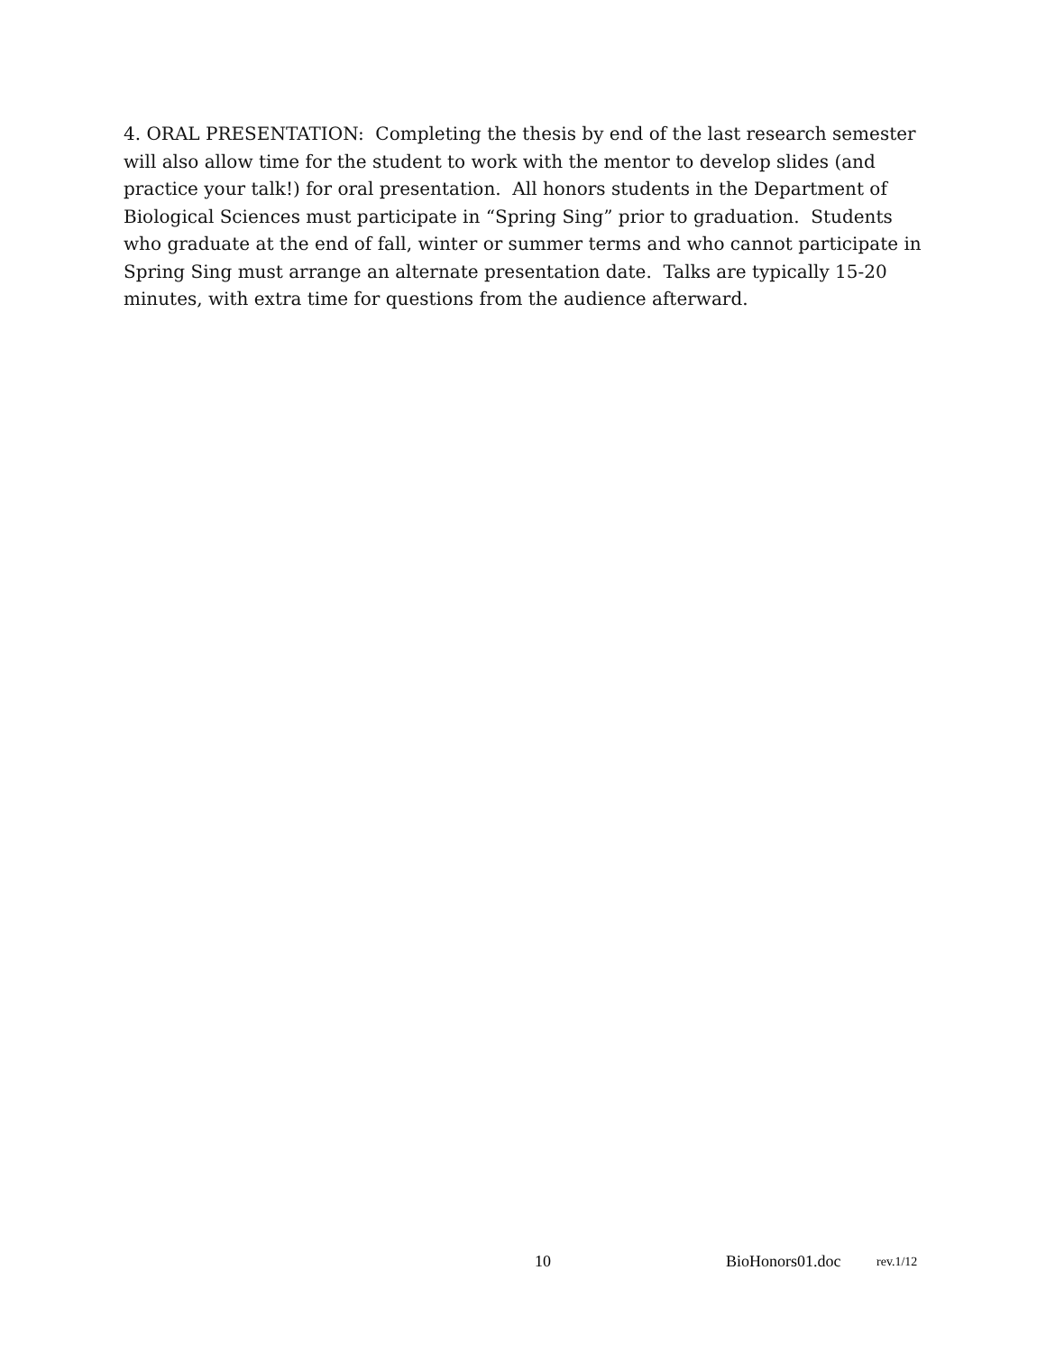4. ORAL PRESENTATION: Completing the thesis by end of the last research semester will also allow time for the student to work with the mentor to develop slides (and practice your talk!) for oral presentation. All honors students in the Department of Biological Sciences must participate in “Spring Sing” prior to graduation. Students who graduate at the end of fall, winter or summer terms and who cannot participate in Spring Sing must arrange an alternate presentation date. Talks are typically 15-20 minutes, with extra time for questions from the audience afterward.
10 BioHonors01.doc rev.1/12